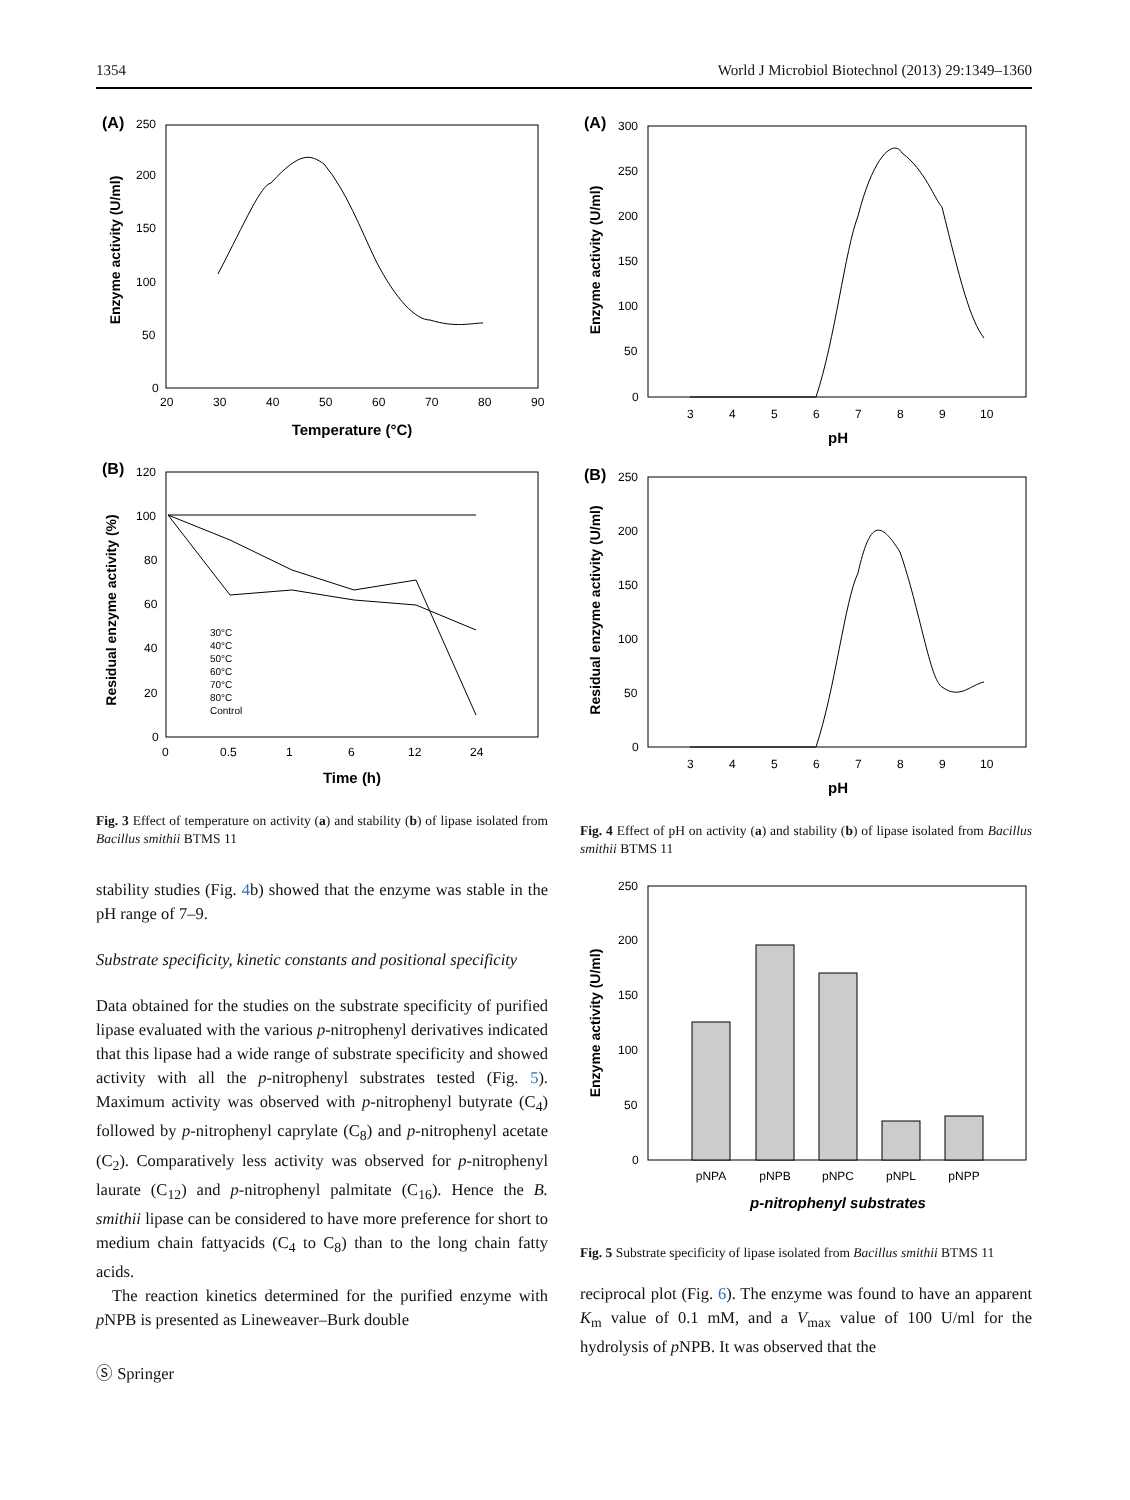1354 World J Microbiol Biotechnol (2013) 29:1349–1360
(A)
Enzyme activity (U/ml)
0
50
100
150
200
250
20
30
40
50
60
70
80
90
Temperature (°C)
(B)
Residual enzyme activity (%)
0
20
40
60
80
100
120
0
0.5
1
6
12
24
30°C
40°C
50°C
60°C
70°C
80°C
Control
Time (h)
Fig. 3 Effect of temperature on activity (a) and stability (b) of lipase isolated from Bacillus smithii BTMS 11
stability studies (Fig. 4b) showed that the enzyme was stable in the pH range of 7–9.
Substrate specificity, kinetic constants and positional specificity
Data obtained for the studies on the substrate specificity of purified lipase evaluated with the various p-nitrophenyl derivatives indicated that this lipase had a wide range of substrate specificity and showed activity with all the p-nitrophenyl substrates tested (Fig. 5). Maximum activity was observed with p-nitrophenyl butyrate (C<sub>4</sub>) followed by p-nitrophenyl caprylate (C<sub>8</sub>) and p-nitrophenyl acetate (C<sub>2</sub>). Comparatively less activity was observed for p-nitrophenyl laurate (C<sub>12</sub>) and p-nitrophenyl palmitate (C<sub>16</sub>). Hence the B. smithii lipase can be considered to have more preference for short to medium chain fattyacids (C<sub>4</sub> to C<sub>8</sub>) than to the long chain fatty acids.
The reaction kinetics determined for the purified enzyme with p NPB is presented as Lineweaver–Burk double
Ⓢ Springer
(A)
Enzyme activity (U/ml)
0
50
100
150
200
250
300
3
4
5
6
7
8
9
10
pH
(B)
Residual enzyme activity (U/ml)
0
50
100
150
200
250
3
4
5
6
7
8
9
10
pH
Fig. 4 Effect of pH on activity (a) and stability (b) of lipase isolated from Bacillus smithii BTMS 11
Enzyme activity (U/ml)
0
50
100
150
200
250
pNPA
pNPB
pNPC
pNPL
pNPP
p-nitrophenyl substrates
Fig. 5 Substrate specificity of lipase isolated from Bacillus smithii BTMS 11
reciprocal plot (Fig. 6). The enzyme was found to have an apparent K<sub>m</sub> value of 0.1 mM, and a V<sub>max</sub> value of 100 U/ml for the hydrolysis of p NPB. It was observed that the